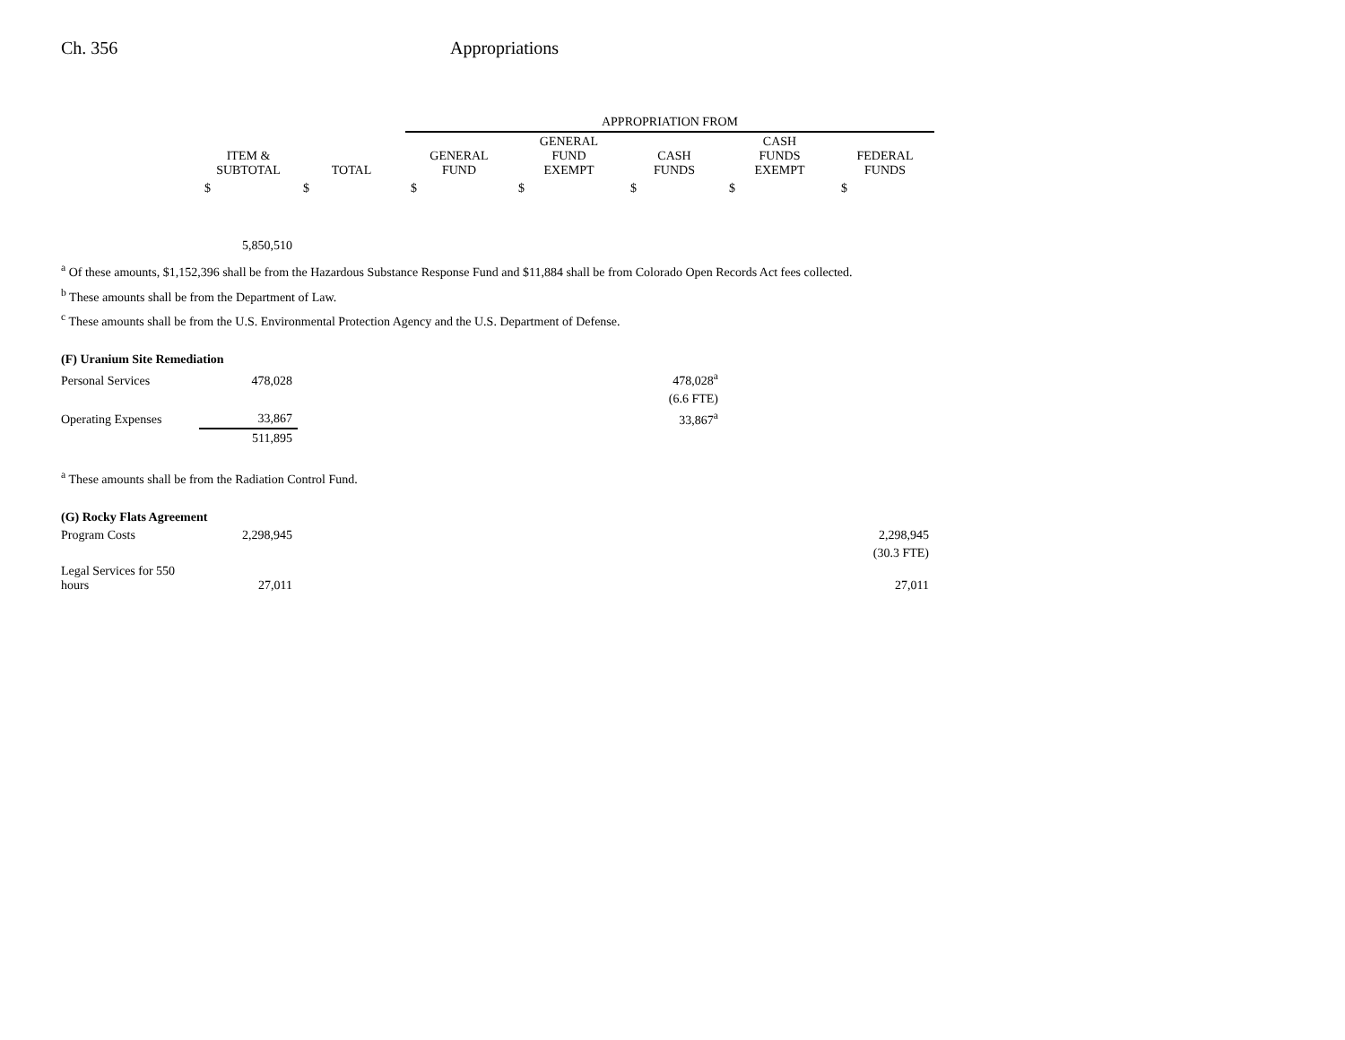Ch. 356 Appropriations
| | | | APPROPRIATION FROM | | | | |
| --- | --- | --- | --- | --- | --- | --- | --- |
| | ITEM & SUBTOTAL | TOTAL | GENERAL FUND | GENERAL FUND EXEMPT | CASH FUNDS | CASH FUNDS EXEMPT | FEDERAL FUNDS |
| | $ | $ | $ | $ | $ | $ | $ |
| | 5,850,510 | | | | | | |
<sup>a</sup> Of these amounts, $1,152,396 shall be from the Hazardous Substance Response Fund and $11,884 shall be from Colorado Open Records Act fees collected.
<sup>b</sup> These amounts shall be from the Department of Law.
<sup>c</sup> These amounts shall be from the U.S. Environmental Protection Agency and the U.S. Department of Defense.
| (F) Uranium Site Remediation | | | | |
| Personal Services | 478,028 | | 478,028<sup>a</sup> | |
| | | | (6.6 FTE) | |
| Operating Expenses | 33,867 | | 33,867<sup>a</sup> | |
| | 511,895 | | | |
<sup>a</sup> These amounts shall be from the Radiation Control Fund.
| (G) Rocky Flats Agreement | | | |
| Program Costs | 2,298,945 | | 2,298,945 |
| | | | (30.3 FTE) |
| Legal Services for 550 hours | 27,011 | | 27,011 |